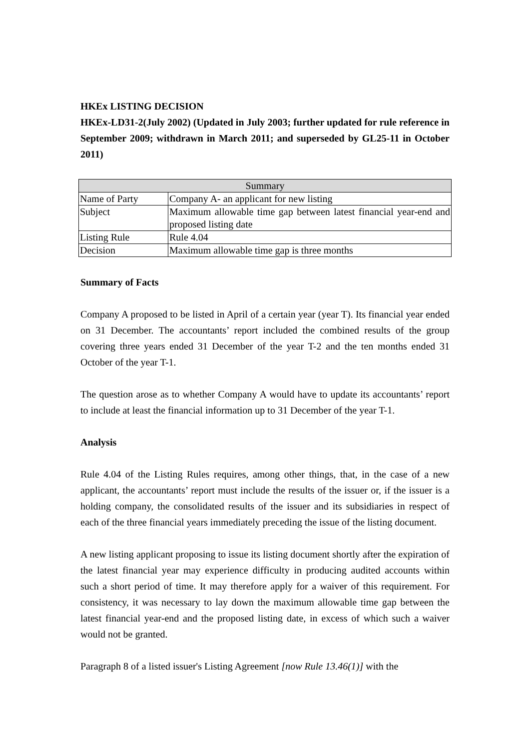HKEx LISTING DECISION
HKEx-LD31-2(July 2002) (Updated in July 2003; further updated for rule reference in September 2009; withdrawn in March 2011; and superseded by GL25-11 in October 2011)
| Summary | |
| --- | --- |
| Name of Party | Company A- an applicant for new listing |
| Subject | Maximum allowable time gap between latest financial year-end and proposed listing date |
| Listing Rule | Rule 4.04 |
| Decision | Maximum allowable time gap is three months |
Summary of Facts
Company A proposed to be listed in April of a certain year (year T). Its financial year ended on 31 December. The accountants’ report included the combined results of the group covering three years ended 31 December of the year T-2 and the ten months ended 31 October of the year T-1.
The question arose as to whether Company A would have to update its accountants’ report to include at least the financial information up to 31 December of the year T-1.
Analysis
Rule 4.04 of the Listing Rules requires, among other things, that, in the case of a new applicant, the accountants’ report must include the results of the issuer or, if the issuer is a holding company, the consolidated results of the issuer and its subsidiaries in respect of each of the three financial years immediately preceding the issue of the listing document.
A new listing applicant proposing to issue its listing document shortly after the expiration of the latest financial year may experience difficulty in producing audited accounts within such a short period of time. It may therefore apply for a waiver of this requirement. For consistency, it was necessary to lay down the maximum allowable time gap between the latest financial year-end and the proposed listing date, in excess of which such a waiver would not be granted.
Paragraph 8 of a listed issuer's Listing Agreement [now Rule 13.46(1)] with the